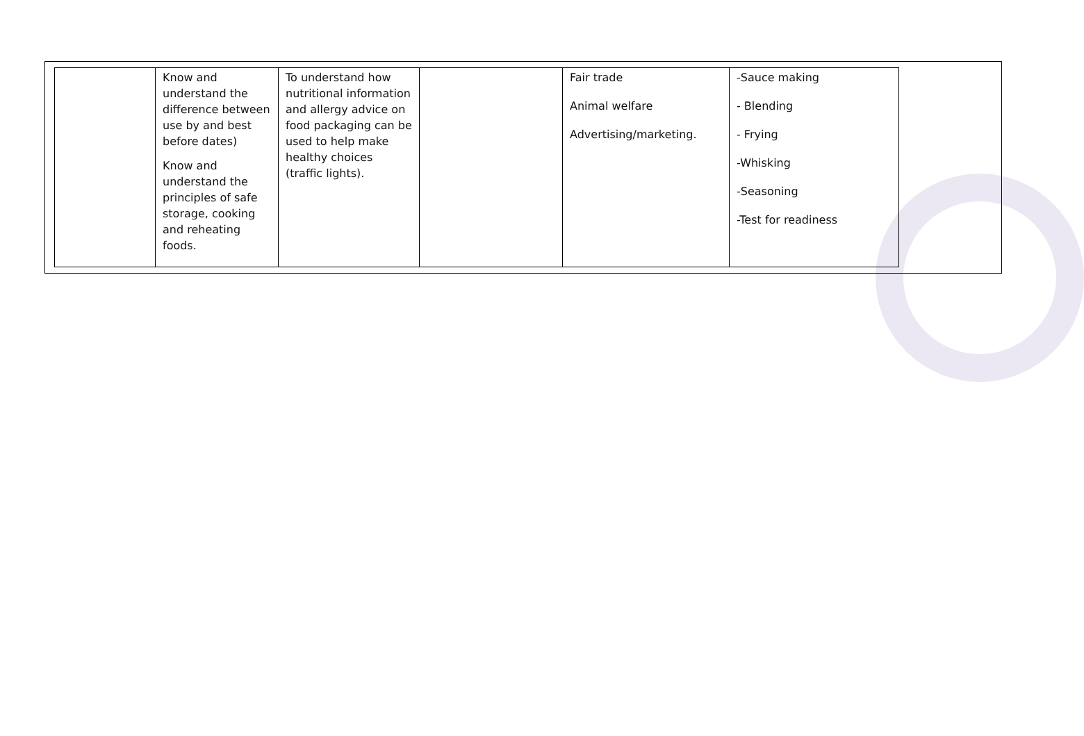| | Know and understand the difference between use by and best before dates) Know and understand the principles of safe storage, cooking and reheating foods. | To understand how nutritional information and allergy advice on food packaging can be used to help make healthy choices (traffic lights). | | Fair trade Animal welfare Advertising/marketing. | -Sauce making - Blending - Frying -Whisking -Seasoning -Test for readiness |